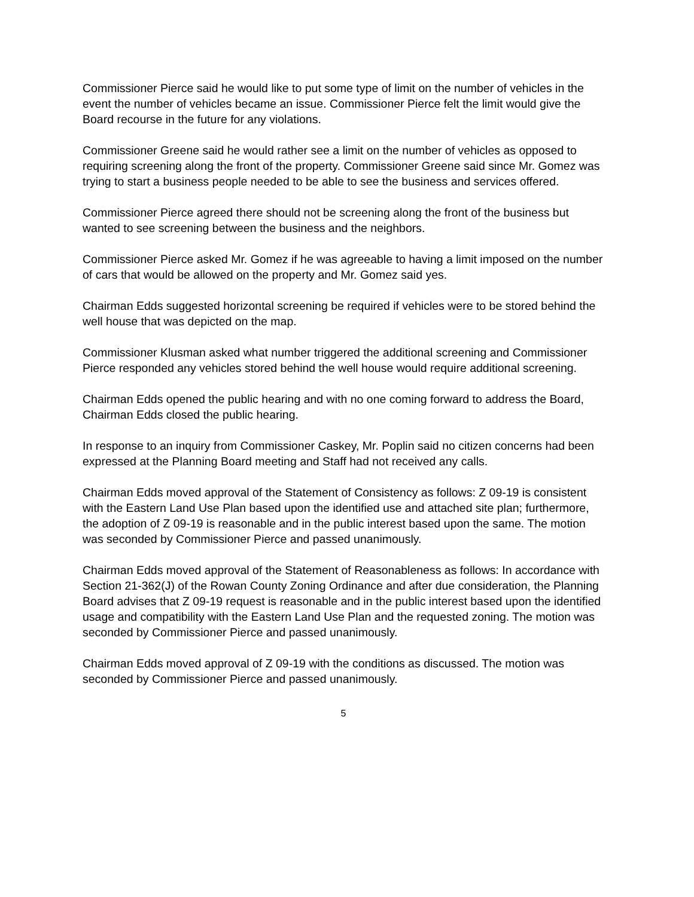Commissioner Pierce said he would like to put some type of limit on the number of vehicles in the event the number of vehicles became an issue. Commissioner Pierce felt the limit would give the Board recourse in the future for any violations.
Commissioner Greene said he would rather see a limit on the number of vehicles as opposed to requiring screening along the front of the property. Commissioner Greene said since Mr. Gomez was trying to start a business people needed to be able to see the business and services offered.
Commissioner Pierce agreed there should not be screening along the front of the business but wanted to see screening between the business and the neighbors.
Commissioner Pierce asked Mr. Gomez if he was agreeable to having a limit imposed on the number of cars that would be allowed on the property and Mr. Gomez said yes.
Chairman Edds suggested horizontal screening be required if vehicles were to be stored behind the well house that was depicted on the map.
Commissioner Klusman asked what number triggered the additional screening and Commissioner Pierce responded any vehicles stored behind the well house would require additional screening.
Chairman Edds opened the public hearing and with no one coming forward to address the Board, Chairman Edds closed the public hearing.
In response to an inquiry from Commissioner Caskey, Mr. Poplin said no citizen concerns had been expressed at the Planning Board meeting and Staff had not received any calls.
Chairman Edds moved approval of the Statement of Consistency as follows: Z 09-19 is consistent with the Eastern Land Use Plan based upon the identified use and attached site plan; furthermore, the adoption of Z 09-19 is reasonable and in the public interest based upon the same. The motion was seconded by Commissioner Pierce and passed unanimously.
Chairman Edds moved approval of the Statement of Reasonableness as follows: In accordance with Section 21-362(J) of the Rowan County Zoning Ordinance and after due consideration, the Planning Board advises that Z 09-19 request is reasonable and in the public interest based upon the identified usage and compatibility with the Eastern Land Use Plan and the requested zoning. The motion was seconded by Commissioner Pierce and passed unanimously.
Chairman Edds moved approval of Z 09-19 with the conditions as discussed. The motion was seconded by Commissioner Pierce and passed unanimously.
5